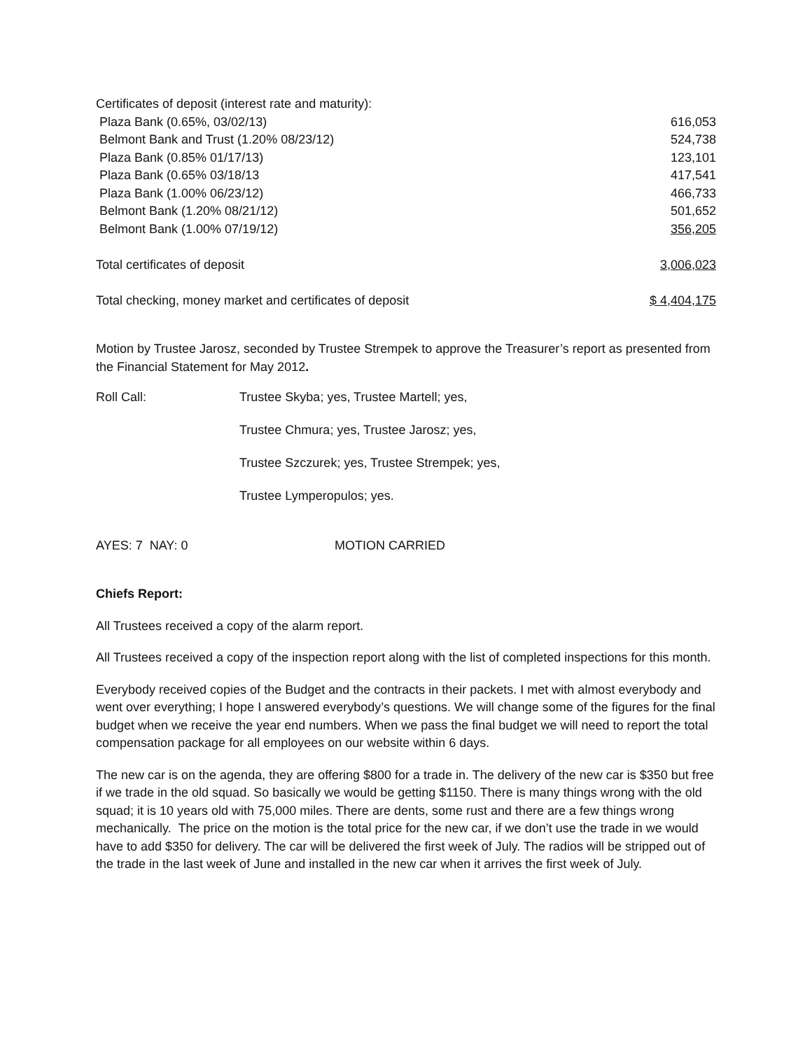| Certificates of deposit (interest rate and maturity): | |
| Plaza Bank (0.65%, 03/02/13) | 616,053 |
| Belmont Bank and Trust (1.20% 08/23/12) | 524,738 |
| Plaza Bank (0.85% 01/17/13) | 123,101 |
| Plaza Bank (0.65% 03/18/13 | 417,541 |
| Plaza Bank (1.00% 06/23/12) | 466,733 |
| Belmont Bank (1.20% 08/21/12) | 501,652 |
| Belmont Bank (1.00% 07/19/12) | 356,205 |
| Total certificates of deposit | 3,006,023 |
| Total checking, money market and certificates of deposit | $ 4,404,175 |
Motion by Trustee Jarosz, seconded by Trustee Strempek to approve the Treasurer’s report as presented from the Financial Statement for May 2012.
| Roll Call: | Trustee Skyba; yes, Trustee Martell; yes, |
| | Trustee Chmura; yes, Trustee Jarosz; yes, |
| | Trustee Szczurek; yes, Trustee Strempek; yes, |
| | Trustee Lymperopulos; yes. |
| AYES: 7 NAY: 0 | MOTION CARRIED |
Chiefs Report:
All Trustees received a copy of the alarm report.
All Trustees received a copy of the inspection report along with the list of completed inspections for this month.
Everybody received copies of the Budget and the contracts in their packets. I met with almost everybody and went over everything; I hope I answered everybody’s questions. We will change some of the figures for the final budget when we receive the year end numbers. When we pass the final budget we will need to report the total compensation package for all employees on our website within 6 days.
The new car is on the agenda, they are offering $800 for a trade in. The delivery of the new car is $350 but free if we trade in the old squad. So basically we would be getting $1150. There is many things wrong with the old squad; it is 10 years old with 75,000 miles. There are dents, some rust and there are a few things wrong mechanically. The price on the motion is the total price for the new car, if we don’t use the trade in we would have to add $350 for delivery. The car will be delivered the first week of July. The radios will be stripped out of the trade in the last week of June and installed in the new car when it arrives the first week of July.